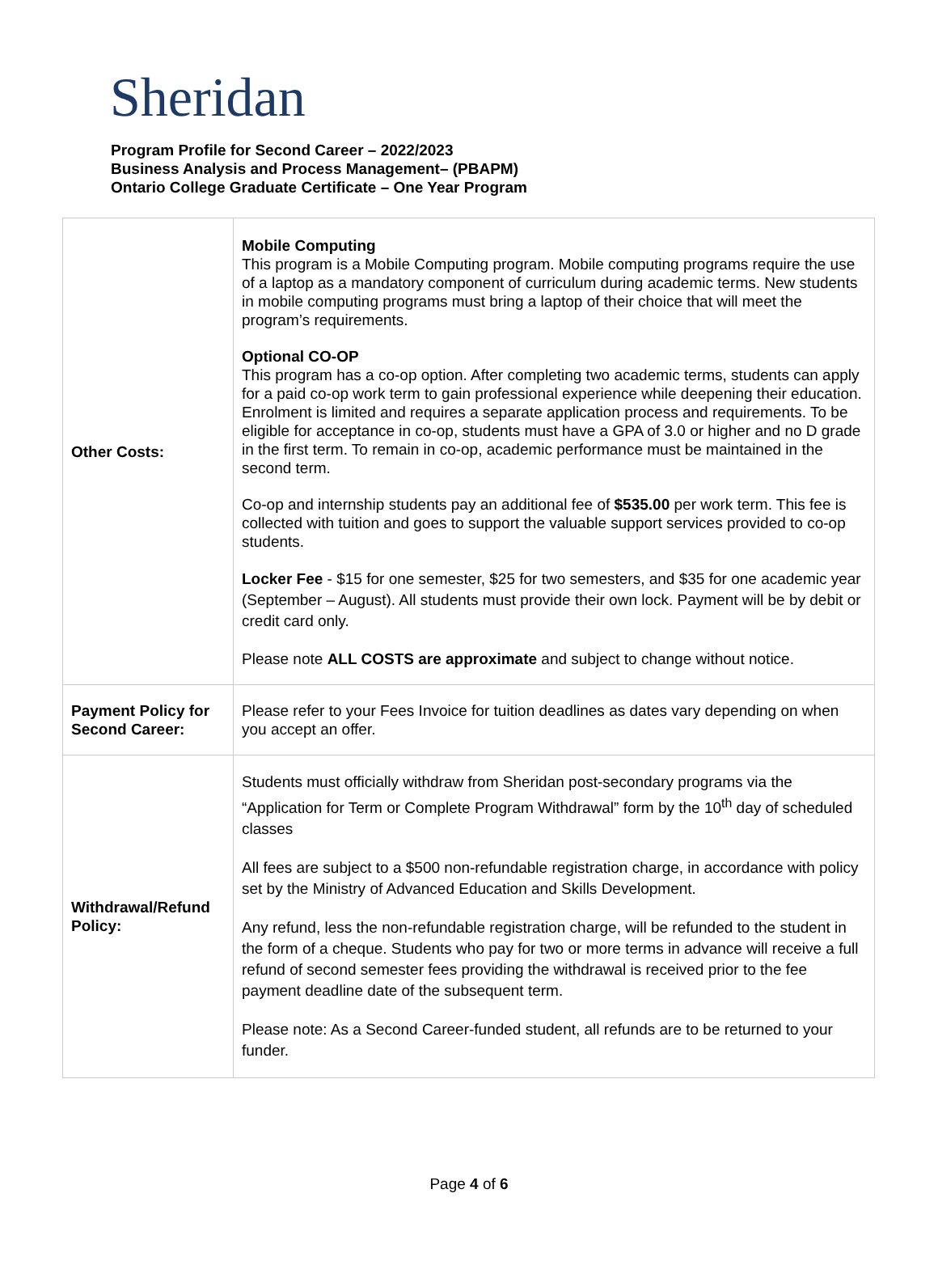Sheridan
Program Profile for Second Career – 2022/2023
Business Analysis and Process Management– (PBAPM)
Ontario College Graduate Certificate – One Year Program
| Other Costs: | Mobile Computing This program is a Mobile Computing program. Mobile computing programs require the use of a laptop as a mandatory component of curriculum during academic terms. New students in mobile computing programs must bring a laptop of their choice that will meet the program’s requirements. Optional CO-OP This program has a co-op option. After completing two academic terms, students can apply for a paid co-op work term to gain professional experience while deepening their education. Enrolment is limited and requires a separate application process and requirements. To be eligible for acceptance in co-op, students must have a GPA of 3.0 or higher and no D grade in the first term. To remain in co-op, academic performance must be maintained in the second term. Co-op and internship students pay an additional fee of $535.00 per work term. This fee is collected with tuition and goes to support the valuable support services provided to co-op students. Locker Fee - $15 for one semester, $25 for two semesters, and $35 for one academic year (September – August). All students must provide their own lock. Payment will be by debit or credit card only. Please note ALL COSTS are approximate and subject to change without notice. |
| Payment Policy for Second Career: | Please refer to your Fees Invoice for tuition deadlines as dates vary depending on when you accept an offer. |
| Withdrawal/Refund Policy: | Students must officially withdraw from Sheridan post-secondary programs via the “Application for Term or Complete Program Withdrawal” form by the 10<sup>th</sup> day of scheduled classes All fees are subject to a $500 non-refundable registration charge, in accordance with policy set by the Ministry of Advanced Education and Skills Development. Any refund, less the non-refundable registration charge, will be refunded to the student in the form of a cheque. Students who pay for two or more terms in advance will receive a full refund of second semester fees providing the withdrawal is received prior to the fee payment deadline date of the subsequent term. Please note: As a Second Career-funded student, all refunds are to be returned to your funder. |
Page 4 of 6